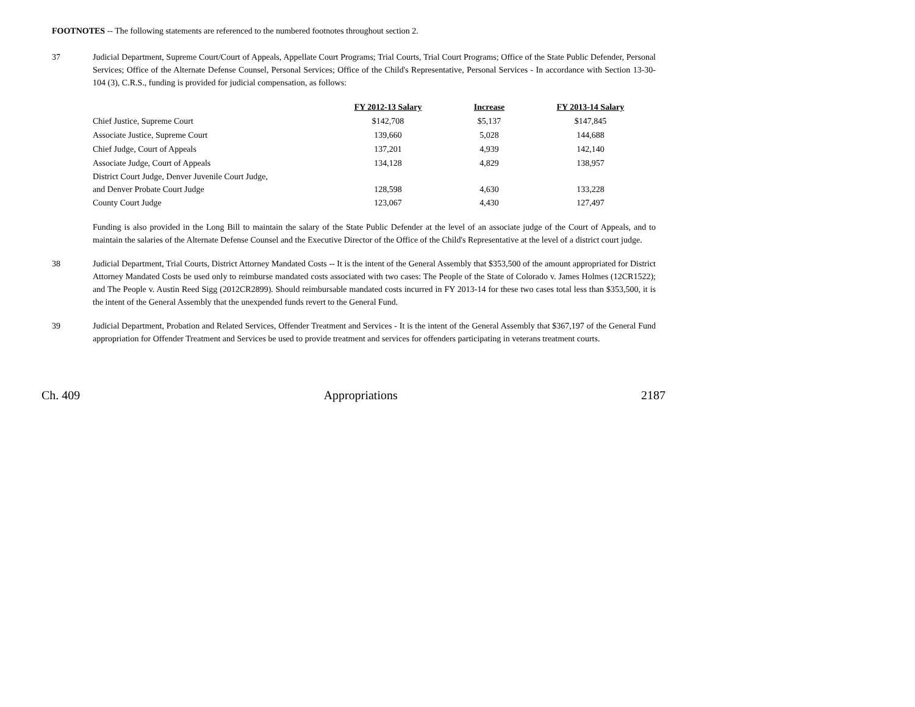FOOTNOTES -- The following statements are referenced to the numbered footnotes throughout section 2.
37 Judicial Department, Supreme Court/Court of Appeals, Appellate Court Programs; Trial Courts, Trial Court Programs; Office of the State Public Defender, Personal Services; Office of the Alternate Defense Counsel, Personal Services; Office of the Child's Representative, Personal Services - In accordance with Section 13-30-104 (3), C.R.S., funding is provided for judicial compensation, as follows:
| | FY 2012-13 Salary | Increase | FY 2013-14 Salary |
| --- | --- | --- | --- |
| Chief Justice, Supreme Court | $142,708 | $5,137 | $147,845 |
| Associate Justice, Supreme Court | 139,660 | 5,028 | 144,688 |
| Chief Judge, Court of Appeals | 137,201 | 4,939 | 142,140 |
| Associate Judge, Court of Appeals | 134,128 | 4,829 | 138,957 |
| District Court Judge, Denver Juvenile Court Judge, and Denver Probate Court Judge | 128,598 | 4,630 | 133,228 |
| County Court Judge | 123,067 | 4,430 | 127,497 |
Funding is also provided in the Long Bill to maintain the salary of the State Public Defender at the level of an associate judge of the Court of Appeals, and to maintain the salaries of the Alternate Defense Counsel and the Executive Director of the Office of the Child's Representative at the level of a district court judge.
38 Judicial Department, Trial Courts, District Attorney Mandated Costs -- It is the intent of the General Assembly that $353,500 of the amount appropriated for District Attorney Mandated Costs be used only to reimburse mandated costs associated with two cases: The People of the State of Colorado v. James Holmes (12CR1522); and The People v. Austin Reed Sigg (2012CR2899). Should reimbursable mandated costs incurred in FY 2013-14 for these two cases total less than $353,500, it is the intent of the General Assembly that the unexpended funds revert to the General Fund.
39 Judicial Department, Probation and Related Services, Offender Treatment and Services - It is the intent of the General Assembly that $367,197 of the General Fund appropriation for Offender Treatment and Services be used to provide treatment and services for offenders participating in veterans treatment courts.
Ch. 409 Appropriations 2187